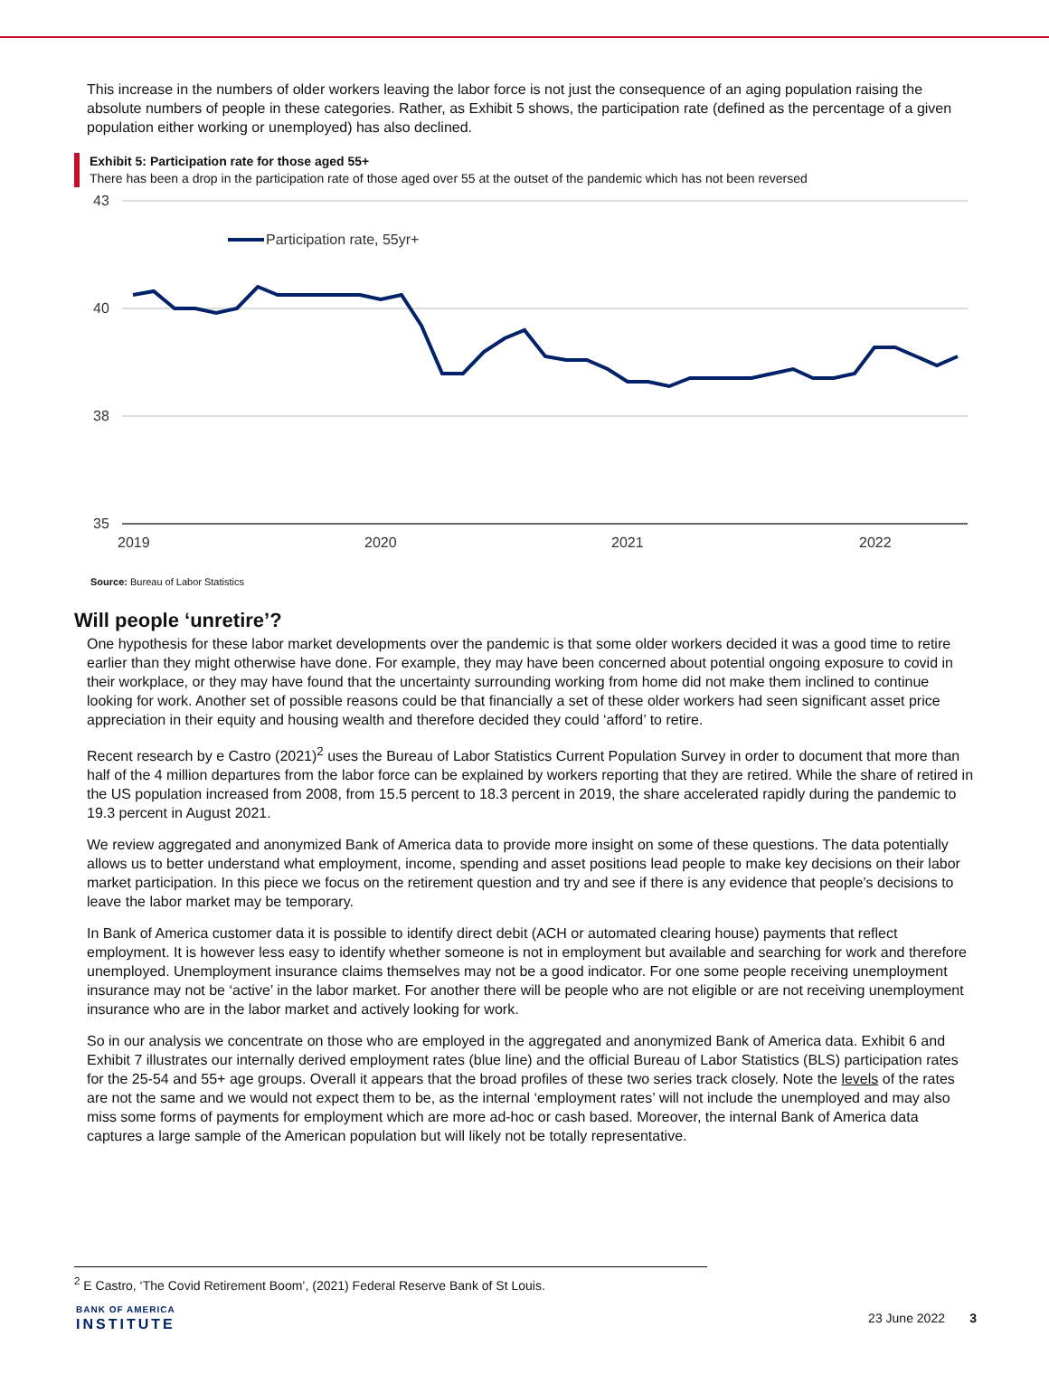This increase in the numbers of older workers leaving the labor force is not just the consequence of an aging population raising the absolute numbers of people in these categories. Rather, as Exhibit 5 shows, the participation rate (defined as the percentage of a given population either working or unemployed) has also declined.
Exhibit 5: Participation rate for those aged 55+
There has been a drop in the participation rate of those aged over 55 at the outset of the pandemic which has not been reversed
43
40
38
35
2019
2020
2021
2022
Participation rate, 55yr+
Source: Bureau of Labor Statistics
Will people ‘unretire’?
One hypothesis for these labor market developments over the pandemic is that some older workers decided it was a good time to retire earlier than they might otherwise have done. For example, they may have been concerned about potential ongoing exposure to covid in their workplace, or they may have found that the uncertainty surrounding working from home did not make them inclined to continue looking for work. Another set of possible reasons could be that financially a set of these older workers had seen significant asset price appreciation in their equity and housing wealth and therefore decided they could ‘afford’ to retire.
Recent research by e Castro (2021)<sup>2</sup> uses the Bureau of Labor Statistics Current Population Survey in order to document that more than half of the 4 million departures from the labor force can be explained by workers reporting that they are retired. While the share of retired in the US population increased from 2008, from 15.5 percent to 18.3 percent in 2019, the share accelerated rapidly during the pandemic to 19.3 percent in August 2021.
We review aggregated and anonymized Bank of America data to provide more insight on some of these questions. The data potentially allows us to better understand what employment, income, spending and asset positions lead people to make key decisions on their labor market participation. In this piece we focus on the retirement question and try and see if there is any evidence that people’s decisions to leave the labor market may be temporary.
In Bank of America customer data it is possible to identify direct debit (ACH or automated clearing house) payments that reflect employment. It is however less easy to identify whether someone is not in employment but available and searching for work and therefore unemployed. Unemployment insurance claims themselves may not be a good indicator. For one some people receiving unemployment insurance may not be ‘active’ in the labor market. For another there will be people who are not eligible or are not receiving unemployment insurance who are in the labor market and actively looking for work.
So in our analysis we concentrate on those who are employed in the aggregated and anonymized Bank of America data. Exhibit 6 and Exhibit 7 illustrates our internally derived employment rates (blue line) and the official Bureau of Labor Statistics (BLS) participation rates for the 25-54 and 55+ age groups. Overall it appears that the broad profiles of these two series track closely. Note the levels of the rates are not the same and we would not expect them to be, as the internal ‘employment rates’ will not include the unemployed and may also miss some forms of payments for employment which are more ad-hoc or cash based. Moreover, the internal Bank of America data captures a large sample of the American population but will likely not be totally representative.
<sup>2</sup> E Castro, ‘The Covid Retirement Boom’, (2021) Federal Reserve Bank of St Louis.
BANK OF AMERICA
INSTITUTE
23 June 2022 3